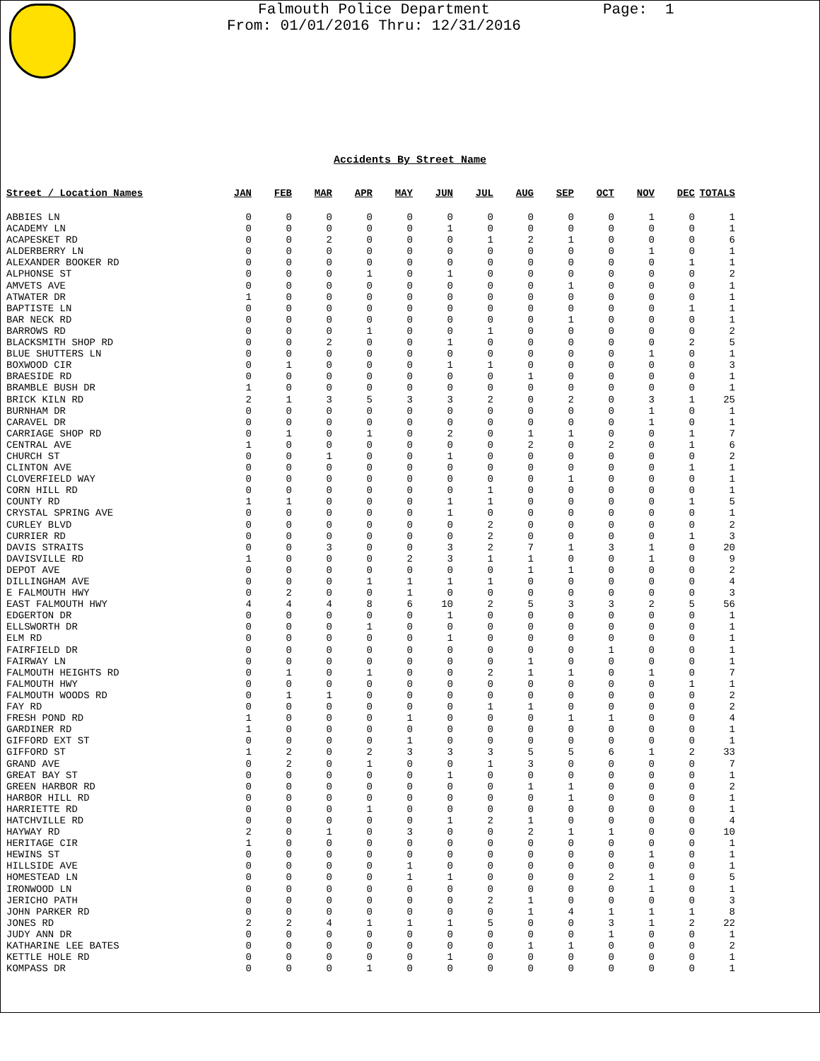Falmouth Police Department
From: 01/01/2016 Thru: 12/31/2016
Page: 1
Accidents By Street Name
| Street / Location Names | JAN | FEB | MAR | APR | MAY | JUN | JUL | AUG | SEP | OCT | NOV | DEC | TOTALS |
| --- | --- | --- | --- | --- | --- | --- | --- | --- | --- | --- | --- | --- | --- |
| ABBIES LN | 0 | 0 | 0 | 0 | 0 | 0 | 0 | 0 | 0 | 0 | 1 | 0 | 1 |
| ACADEMY LN | 0 | 0 | 0 | 0 | 0 | 1 | 0 | 0 | 0 | 0 | 0 | 0 | 1 |
| ACAPESKET RD | 0 | 0 | 2 | 0 | 0 | 0 | 1 | 2 | 1 | 0 | 0 | 0 | 6 |
| ALDERBERRY LN | 0 | 0 | 0 | 0 | 0 | 0 | 0 | 0 | 0 | 0 | 1 | 0 | 1 |
| ALEXANDER BOOKER RD | 0 | 0 | 0 | 0 | 0 | 0 | 0 | 0 | 0 | 0 | 0 | 1 | 1 |
| ALPHONSE ST | 0 | 0 | 0 | 1 | 0 | 1 | 0 | 0 | 0 | 0 | 0 | 0 | 2 |
| AMVETS AVE | 0 | 0 | 0 | 0 | 0 | 0 | 0 | 0 | 1 | 0 | 0 | 0 | 1 |
| ATWATER DR | 1 | 0 | 0 | 0 | 0 | 0 | 0 | 0 | 0 | 0 | 0 | 0 | 1 |
| BAPTISTE LN | 0 | 0 | 0 | 0 | 0 | 0 | 0 | 0 | 0 | 0 | 0 | 1 | 1 |
| BAR NECK RD | 0 | 0 | 0 | 0 | 0 | 0 | 0 | 0 | 1 | 0 | 0 | 0 | 1 |
| BARROWS RD | 0 | 0 | 0 | 1 | 0 | 0 | 1 | 0 | 0 | 0 | 0 | 0 | 2 |
| BLACKSMITH SHOP RD | 0 | 0 | 2 | 0 | 0 | 1 | 0 | 0 | 0 | 0 | 0 | 2 | 5 |
| BLUE SHUTTERS LN | 0 | 0 | 0 | 0 | 0 | 0 | 0 | 0 | 0 | 0 | 1 | 0 | 1 |
| BOXWOOD CIR | 0 | 1 | 0 | 0 | 0 | 1 | 1 | 0 | 0 | 0 | 0 | 0 | 3 |
| BRAESIDE RD | 0 | 0 | 0 | 0 | 0 | 0 | 0 | 1 | 0 | 0 | 0 | 0 | 1 |
| BRAMBLE BUSH DR | 1 | 0 | 0 | 0 | 0 | 0 | 0 | 0 | 0 | 0 | 0 | 0 | 1 |
| BRICK KILN RD | 2 | 1 | 3 | 5 | 3 | 3 | 2 | 0 | 2 | 0 | 3 | 1 | 25 |
| BURNHAM DR | 0 | 0 | 0 | 0 | 0 | 0 | 0 | 0 | 0 | 0 | 1 | 0 | 1 |
| CARAVEL DR | 0 | 0 | 0 | 0 | 0 | 0 | 0 | 0 | 0 | 0 | 1 | 0 | 1 |
| CARRIAGE SHOP RD | 0 | 1 | 0 | 1 | 0 | 2 | 0 | 1 | 1 | 0 | 0 | 1 | 7 |
| CENTRAL AVE | 1 | 0 | 0 | 0 | 0 | 0 | 0 | 2 | 0 | 2 | 0 | 1 | 6 |
| CHURCH ST | 0 | 0 | 1 | 0 | 0 | 1 | 0 | 0 | 0 | 0 | 0 | 0 | 2 |
| CLINTON AVE | 0 | 0 | 0 | 0 | 0 | 0 | 0 | 0 | 0 | 0 | 0 | 1 | 1 |
| CLOVERFIELD WAY | 0 | 0 | 0 | 0 | 0 | 0 | 0 | 0 | 1 | 0 | 0 | 0 | 1 |
| CORN HILL RD | 0 | 0 | 0 | 0 | 0 | 0 | 1 | 0 | 0 | 0 | 0 | 0 | 1 |
| COUNTY RD | 1 | 1 | 0 | 0 | 0 | 1 | 1 | 0 | 0 | 0 | 0 | 1 | 5 |
| CRYSTAL SPRING AVE | 0 | 0 | 0 | 0 | 0 | 1 | 0 | 0 | 0 | 0 | 0 | 0 | 1 |
| CURLEY BLVD | 0 | 0 | 0 | 0 | 0 | 0 | 2 | 0 | 0 | 0 | 0 | 0 | 2 |
| CURRIER RD | 0 | 0 | 0 | 0 | 0 | 0 | 2 | 0 | 0 | 0 | 0 | 1 | 3 |
| DAVIS STRAITS | 0 | 0 | 3 | 0 | 0 | 3 | 2 | 7 | 1 | 3 | 1 | 0 | 20 |
| DAVISVILLE RD | 1 | 0 | 0 | 0 | 2 | 3 | 1 | 1 | 0 | 0 | 1 | 0 | 9 |
| DEPOT AVE | 0 | 0 | 0 | 0 | 0 | 0 | 0 | 1 | 1 | 0 | 0 | 0 | 2 |
| DILLINGHAM AVE | 0 | 0 | 0 | 1 | 1 | 1 | 1 | 0 | 0 | 0 | 0 | 0 | 4 |
| E FALMOUTH HWY | 0 | 2 | 0 | 0 | 1 | 0 | 0 | 0 | 0 | 0 | 0 | 0 | 3 |
| EAST FALMOUTH HWY | 4 | 4 | 4 | 8 | 6 | 10 | 2 | 5 | 3 | 3 | 2 | 5 | 56 |
| EDGERTON DR | 0 | 0 | 0 | 0 | 0 | 1 | 0 | 0 | 0 | 0 | 0 | 0 | 1 |
| ELLSWORTH DR | 0 | 0 | 0 | 1 | 0 | 0 | 0 | 0 | 0 | 0 | 0 | 0 | 1 |
| ELM RD | 0 | 0 | 0 | 0 | 0 | 1 | 0 | 0 | 0 | 0 | 0 | 0 | 1 |
| FAIRFIELD DR | 0 | 0 | 0 | 0 | 0 | 0 | 0 | 0 | 0 | 1 | 0 | 0 | 1 |
| FAIRWAY LN | 0 | 0 | 0 | 0 | 0 | 0 | 0 | 1 | 0 | 0 | 0 | 0 | 1 |
| FALMOUTH HEIGHTS RD | 0 | 1 | 0 | 1 | 0 | 0 | 2 | 1 | 1 | 0 | 1 | 0 | 7 |
| FALMOUTH HWY | 0 | 0 | 0 | 0 | 0 | 0 | 0 | 0 | 0 | 0 | 0 | 1 | 1 |
| FALMOUTH WOODS RD | 0 | 1 | 1 | 0 | 0 | 0 | 0 | 0 | 0 | 0 | 0 | 0 | 2 |
| FAY RD | 0 | 0 | 0 | 0 | 0 | 0 | 1 | 1 | 0 | 0 | 0 | 0 | 2 |
| FRESH POND RD | 1 | 0 | 0 | 0 | 1 | 0 | 0 | 0 | 1 | 1 | 0 | 0 | 4 |
| GARDINER RD | 1 | 0 | 0 | 0 | 0 | 0 | 0 | 0 | 0 | 0 | 0 | 0 | 1 |
| GIFFORD EXT ST | 0 | 0 | 0 | 0 | 1 | 0 | 0 | 0 | 0 | 0 | 0 | 0 | 1 |
| GIFFORD ST | 1 | 2 | 0 | 2 | 3 | 3 | 3 | 5 | 5 | 6 | 1 | 2 | 33 |
| GRAND AVE | 0 | 2 | 0 | 1 | 0 | 0 | 1 | 3 | 0 | 0 | 0 | 0 | 7 |
| GREAT BAY ST | 0 | 0 | 0 | 0 | 0 | 1 | 0 | 0 | 0 | 0 | 0 | 0 | 1 |
| GREEN HARBOR RD | 0 | 0 | 0 | 0 | 0 | 0 | 0 | 1 | 1 | 0 | 0 | 0 | 2 |
| HARBOR HILL RD | 0 | 0 | 0 | 0 | 0 | 0 | 0 | 0 | 1 | 0 | 0 | 0 | 1 |
| HARRIETTE RD | 0 | 0 | 0 | 1 | 0 | 0 | 0 | 0 | 0 | 0 | 0 | 0 | 1 |
| HATCHVILLE RD | 0 | 0 | 0 | 0 | 0 | 1 | 2 | 1 | 0 | 0 | 0 | 0 | 4 |
| HAYWAY RD | 2 | 0 | 1 | 0 | 3 | 0 | 0 | 2 | 1 | 1 | 0 | 0 | 10 |
| HERITAGE CIR | 1 | 0 | 0 | 0 | 0 | 0 | 0 | 0 | 0 | 0 | 0 | 0 | 1 |
| HEWINS ST | 0 | 0 | 0 | 0 | 0 | 0 | 0 | 0 | 0 | 0 | 1 | 0 | 1 |
| HILLSIDE AVE | 0 | 0 | 0 | 0 | 1 | 0 | 0 | 0 | 0 | 0 | 0 | 0 | 1 |
| HOMESTEAD LN | 0 | 0 | 0 | 0 | 1 | 1 | 0 | 0 | 0 | 2 | 1 | 0 | 5 |
| IRONWOOD LN | 0 | 0 | 0 | 0 | 0 | 0 | 0 | 0 | 0 | 0 | 1 | 0 | 1 |
| JERICHO PATH | 0 | 0 | 0 | 0 | 0 | 0 | 2 | 1 | 0 | 0 | 0 | 0 | 3 |
| JOHN PARKER RD | 0 | 0 | 0 | 0 | 0 | 0 | 0 | 1 | 4 | 1 | 1 | 1 | 8 |
| JONES RD | 2 | 2 | 4 | 1 | 1 | 1 | 5 | 0 | 0 | 3 | 1 | 2 | 22 |
| JUDY ANN DR | 0 | 0 | 0 | 0 | 0 | 0 | 0 | 0 | 0 | 1 | 0 | 0 | 1 |
| KATHARINE LEE BATES | 0 | 0 | 0 | 0 | 0 | 0 | 0 | 1 | 1 | 0 | 0 | 0 | 2 |
| KETTLE HOLE RD | 0 | 0 | 0 | 0 | 0 | 1 | 0 | 0 | 0 | 0 | 0 | 0 | 1 |
| KOMPASS DR | 0 | 0 | 0 | 1 | 0 | 0 | 0 | 0 | 0 | 0 | 0 | 0 | 1 |